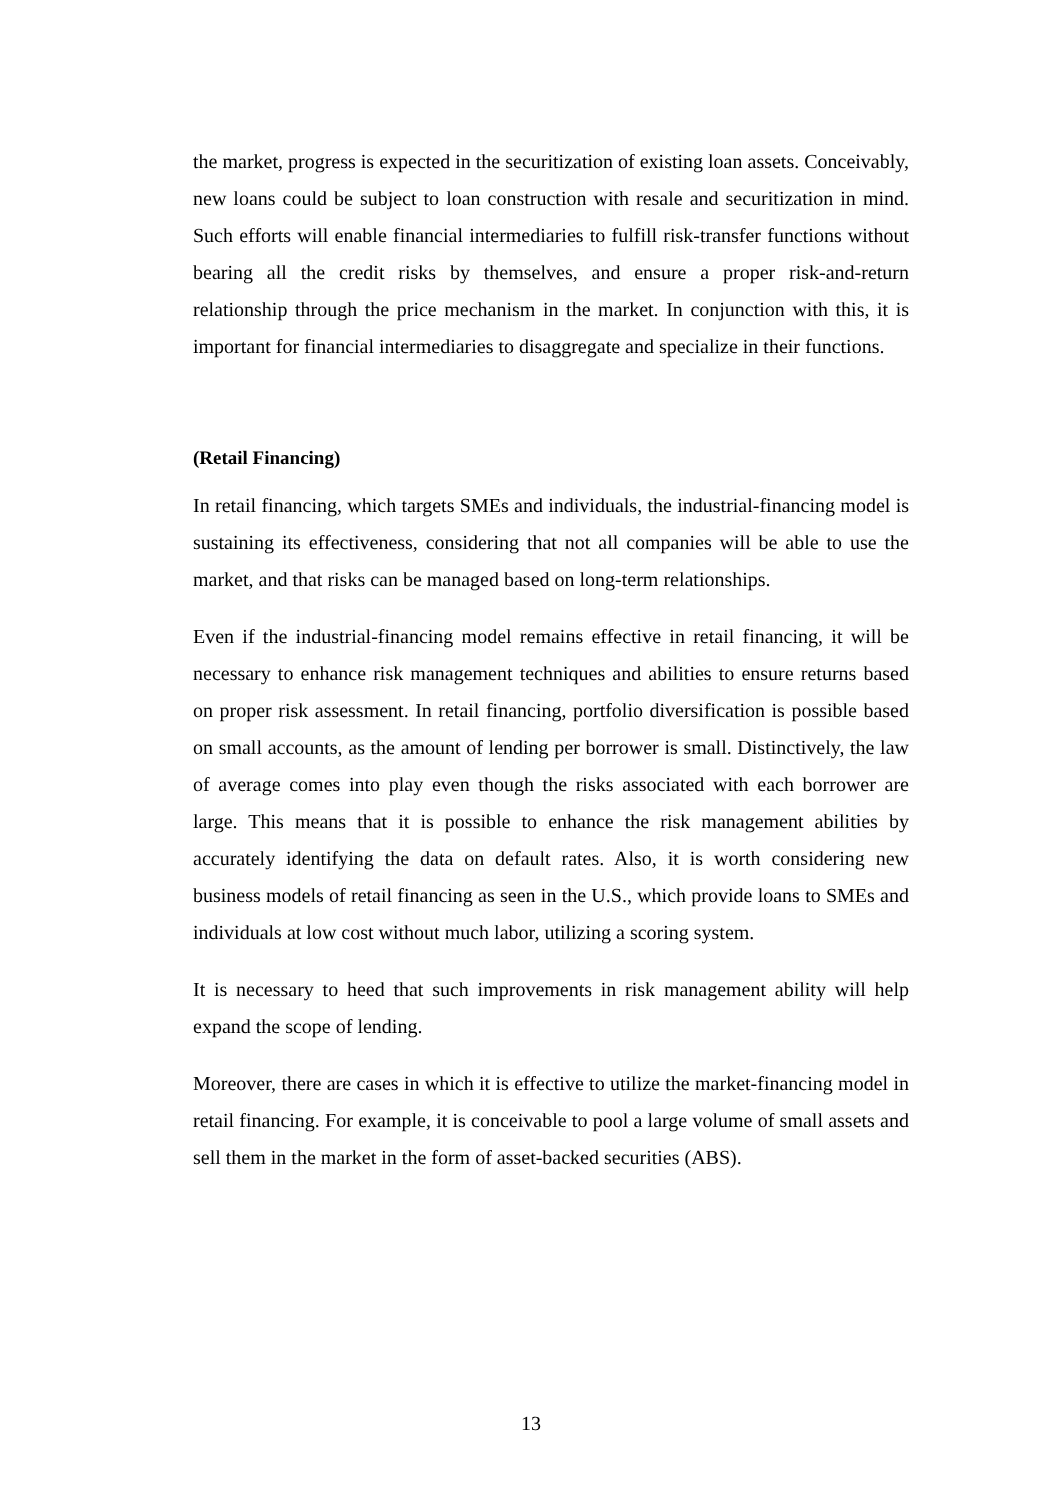the market, progress is expected in the securitization of existing loan assets. Conceivably, new loans could be subject to loan construction with resale and securitization in mind. Such efforts will enable financial intermediaries to fulfill risk-transfer functions without bearing all the credit risks by themselves, and ensure a proper risk-and-return relationship through the price mechanism in the market. In conjunction with this, it is important for financial intermediaries to disaggregate and specialize in their functions.
(Retail Financing)
In retail financing, which targets SMEs and individuals, the industrial-financing model is sustaining its effectiveness, considering that not all companies will be able to use the market, and that risks can be managed based on long-term relationships.
Even if the industrial-financing model remains effective in retail financing, it will be necessary to enhance risk management techniques and abilities to ensure returns based on proper risk assessment. In retail financing, portfolio diversification is possible based on small accounts, as the amount of lending per borrower is small. Distinctively, the law of average comes into play even though the risks associated with each borrower are large. This means that it is possible to enhance the risk management abilities by accurately identifying the data on default rates. Also, it is worth considering new business models of retail financing as seen in the U.S., which provide loans to SMEs and individuals at low cost without much labor, utilizing a scoring system.
It is necessary to heed that such improvements in risk management ability will help expand the scope of lending.
Moreover, there are cases in which it is effective to utilize the market-financing model in retail financing. For example, it is conceivable to pool a large volume of small assets and sell them in the market in the form of asset-backed securities (ABS).
13